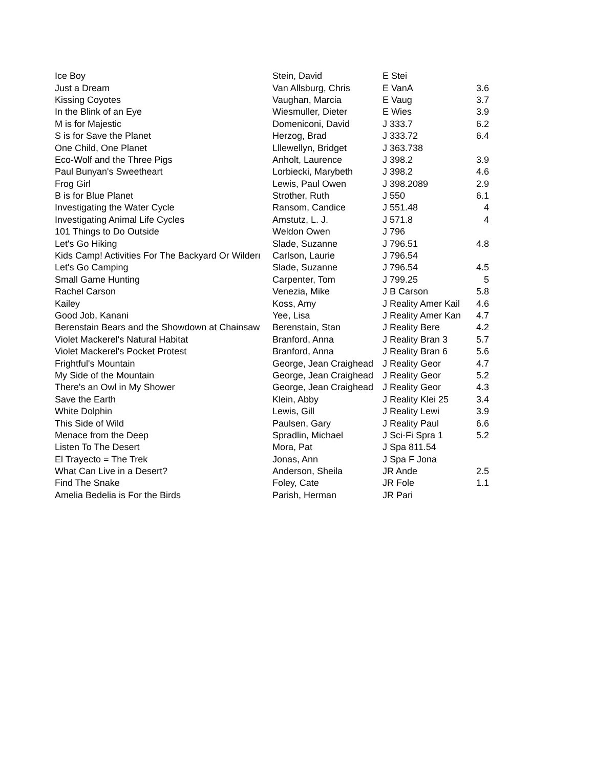| Ice Boy | Stein, David | E Stei | |
| Just a Dream | Van Allsburg, Chris | E VanA | 3.6 |
| Kissing Coyotes | Vaughan, Marcia | E Vaug | 3.7 |
| In the Blink of an Eye | Wiesmuller, Dieter | E Wies | 3.9 |
| M is for Majestic | Domeniconi, David | J 333.7 | 6.2 |
| S is for Save the Planet | Herzog, Brad | J 333.72 | 6.4 |
| One Child, One Planet | Lllewellyn, Bridget | J 363.738 | |
| Eco-Wolf and the Three Pigs | Anholt, Laurence | J 398.2 | 3.9 |
| Paul Bunyan's Sweetheart | Lorbiecki, Marybeth | J 398.2 | 4.6 |
| Frog Girl | Lewis, Paul Owen | J 398.2089 | 2.9 |
| B is for Blue Planet | Strother, Ruth | J 550 | 6.1 |
| Investigating the Water Cycle | Ransom, Candice | J 551.48 | 4 |
| Investigating Animal Life Cycles | Amstutz, L. J. | J 571.8 | 4 |
| 101 Things to Do Outside | Weldon Owen | J 796 | |
| Let's Go Hiking | Slade, Suzanne | J 796.51 | 4.8 |
| Kids Camp! Activities For The Backyard Or Wilderı | Carlson, Laurie | J 796.54 | |
| Let's Go Camping | Slade, Suzanne | J 796.54 | 4.5 |
| Small Game Hunting | Carpenter, Tom | J 799.25 | 5 |
| Rachel Carson | Venezia, Mike | J B Carson | 5.8 |
| Kailey | Koss, Amy | J Reality Amer Kail | 4.6 |
| Good Job, Kanani | Yee, Lisa | J Reality Amer Kan | 4.7 |
| Berenstain Bears and the Showdown at Chainsaw | Berenstain, Stan | J Reality Bere | 4.2 |
| Violet Mackerel's Natural Habitat | Branford, Anna | J Reality Bran 3 | 5.7 |
| Violet Mackerel's Pocket Protest | Branford, Anna | J Reality Bran 6 | 5.6 |
| Frightful's Mountain | George, Jean Craighead | J Reality Geor | 4.7 |
| My Side of the Mountain | George, Jean Craighead | J Reality Geor | 5.2 |
| There's an Owl in My Shower | George, Jean Craighead | J Reality Geor | 4.3 |
| Save the Earth | Klein, Abby | J Reality Klei 25 | 3.4 |
| White Dolphin | Lewis, Gill | J Reality Lewi | 3.9 |
| This Side of Wild | Paulsen, Gary | J Reality Paul | 6.6 |
| Menace from the Deep | Spradlin, Michael | J Sci-Fi Spra 1 | 5.2 |
| Listen To The Desert | Mora, Pat | J Spa 811.54 | |
| El Trayecto = The Trek | Jonas, Ann | J Spa F Jona | |
| What Can Live in a Desert? | Anderson, Sheila | JR Ande | 2.5 |
| Find The Snake | Foley, Cate | JR Fole | 1.1 |
| Amelia Bedelia is For the Birds | Parish, Herman | JR Pari | |